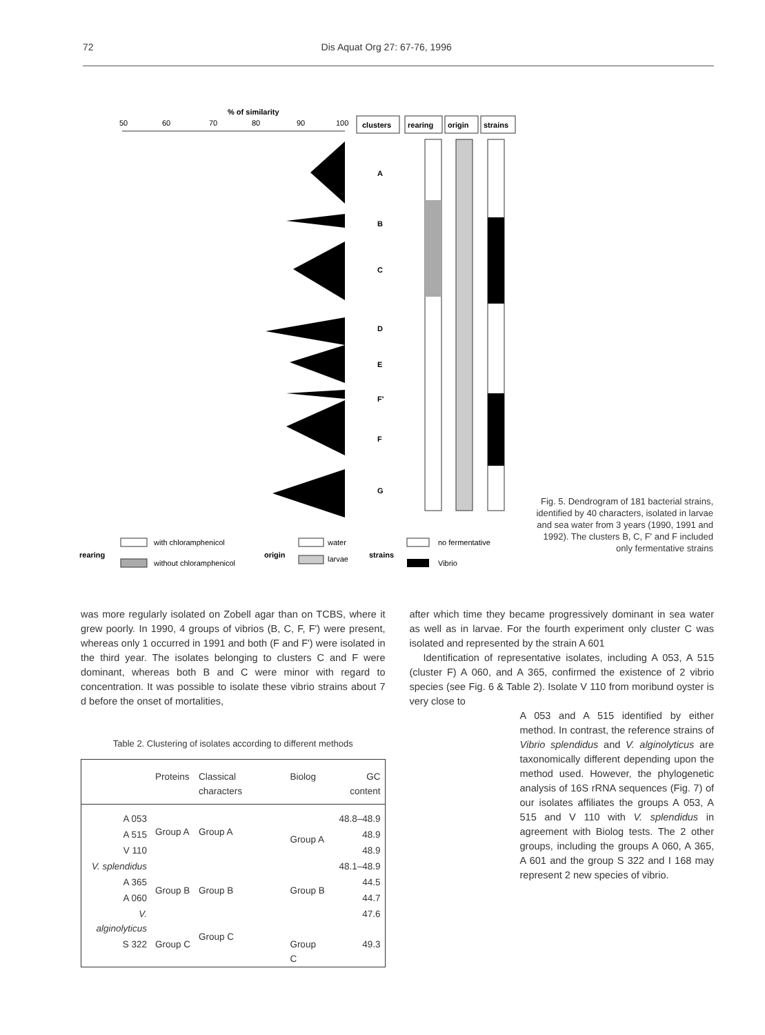72 Dis Aquat Org 27: 67-76, 1996
% of similarity
50
60
70
80
90
100
clusters
rearing
origin
strains
A
B
C
D
E
F'
F
G
rearing
with chloramphenicol
without chloramphenicol
origin
water
larvae
strains
no fermentative
Vibrio
Fig. 5. Dendrogram of 181 bacterial strains, identified by 40 characters, isolated in larvae and sea water from 3 years (1990, 1991 and 1992). The clusters B, C, F' and F included only fermentative strains
was more regularly isolated on Zobell agar than on TCBS, where it grew poorly. In 1990, 4 groups of vibrios (B, C, F, F') were present, whereas only 1 occurred in 1991 and both (F and F') were isolated in the third year. The isolates belonging to clusters C and F were dominant, whereas both B and C were minor with regard to concentration. It was possible to isolate these vibrio strains about 7 d before the onset of mortalities,
Table 2. Clustering of isolates according to different methods
| | Proteins | Classical characters | Biolog | GC content |
| --- | --- | --- | --- | --- |
| A 053 | Group A | Group A | Group A | 48.8–48.9 |
| A 515 | | | | 48.9 |
| V 110 | | | | 48.9 |
| V. splendidus | | | | 48.1–48.9 |
| A 365 | Group B | Group B | Group B | 44.5 |
| A 060 | | | | 44.7 |
| V. alginolyticus | | Group C | | 47.6 |
| S 322 | Group C | | Group C | 49.3 |
after which time they became progressively dominant in sea water as well as in larvae. For the fourth experiment only cluster C was isolated and represented by the strain A 601
Identification of representative isolates, including A 053, A 515 (cluster F) A 060, and A 365, confirmed the existence of 2 vibrio species (see Fig. 6 & Table 2). Isolate V 110 from moribund oyster is very close to
A 053 and A 515 identified by either method. In contrast, the reference strains of Vibrio splendidus and V. alginolyticus are taxonomically different depending upon the method used. However, the phylogenetic analysis of 16S rRNA sequences (Fig. 7) of our isolates affiliates the groups A 053, A 515 and V 110 with V. splendidus in agreement with Biolog tests. The 2 other groups, including the groups A 060, A 365, A 601 and the group S 322 and I 168 may represent 2 new species of vibrio.